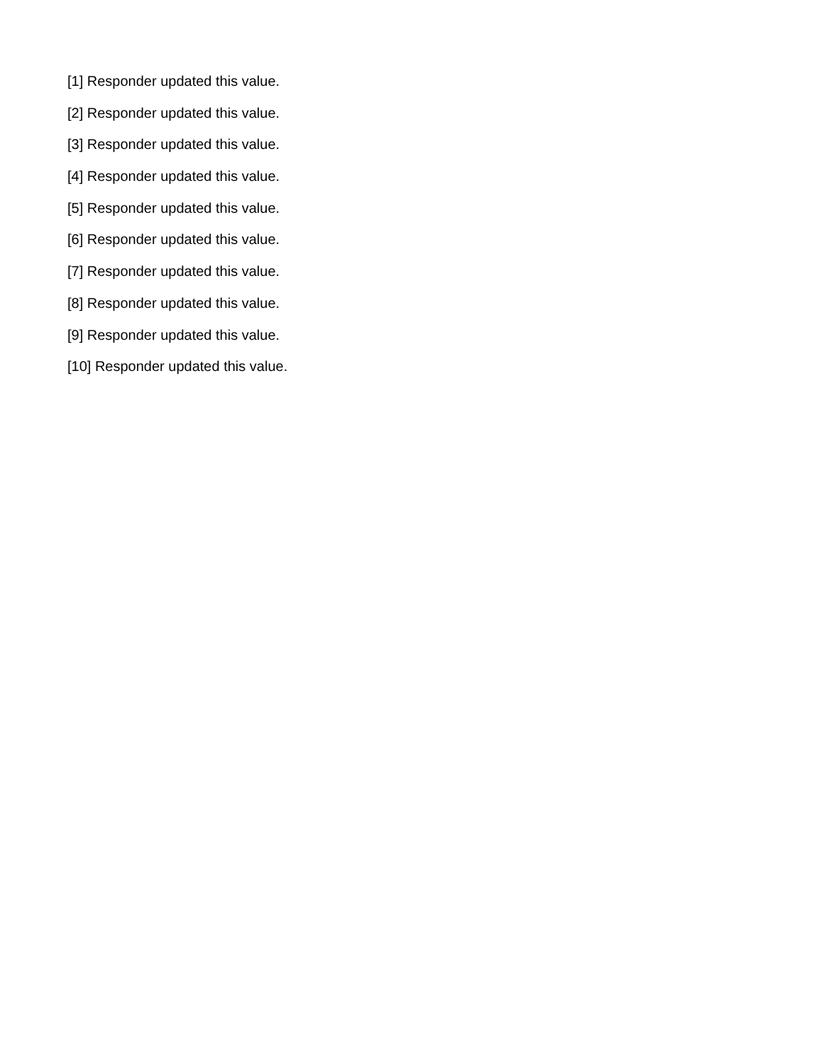[1] Responder updated this value.
[2] Responder updated this value.
[3] Responder updated this value.
[4] Responder updated this value.
[5] Responder updated this value.
[6] Responder updated this value.
[7] Responder updated this value.
[8] Responder updated this value.
[9] Responder updated this value.
[10] Responder updated this value.